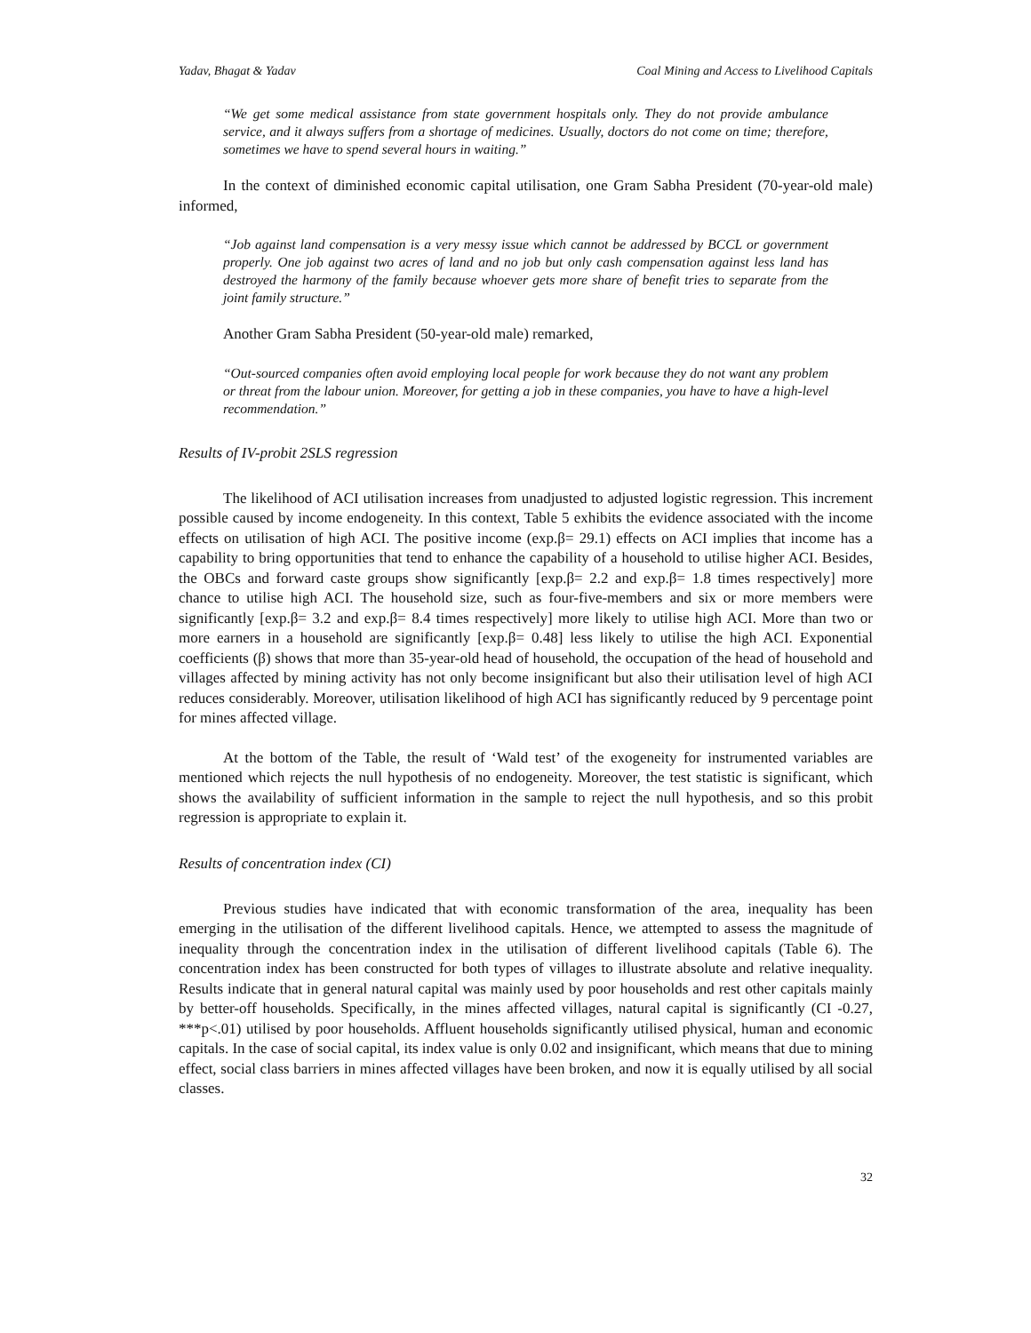Yadav, Bhagat & Yadav Coal Mining and Access to Livelihood Capitals
“We get some medical assistance from state government hospitals only. They do not provide ambulance service, and it always suffers from a shortage of medicines. Usually, doctors do not come on time; therefore, sometimes we have to spend several hours in waiting.”
In the context of diminished economic capital utilisation, one Gram Sabha President (70-year-old male) informed,
“Job against land compensation is a very messy issue which cannot be addressed by BCCL or government properly. One job against two acres of land and no job but only cash compensation against less land has destroyed the harmony of the family because whoever gets more share of benefit tries to separate from the joint family structure.”
Another Gram Sabha President (50-year-old male) remarked,
“Out-sourced companies often avoid employing local people for work because they do not want any problem or threat from the labour union. Moreover, for getting a job in these companies, you have to have a high-level recommendation.”
Results of IV-probit 2SLS regression
The likelihood of ACI utilisation increases from unadjusted to adjusted logistic regression. This increment possible caused by income endogeneity. In this context, Table 5 exhibits the evidence associated with the income effects on utilisation of high ACI. The positive income (exp.β= 29.1) effects on ACI implies that income has a capability to bring opportunities that tend to enhance the capability of a household to utilise higher ACI. Besides, the OBCs and forward caste groups show significantly [exp.β= 2.2 and exp.β= 1.8 times respectively] more chance to utilise high ACI. The household size, such as four-five-members and six or more members were significantly [exp.β= 3.2 and exp.β= 8.4 times respectively] more likely to utilise high ACI. More than two or more earners in a household are significantly [exp.β= 0.48] less likely to utilise the high ACI. Exponential coefficients (β) shows that more than 35-year-old head of household, the occupation of the head of household and villages affected by mining activity has not only become insignificant but also their utilisation level of high ACI reduces considerably. Moreover, utilisation likelihood of high ACI has significantly reduced by 9 percentage point for mines affected village.
At the bottom of the Table, the result of ‘Wald test’ of the exogeneity for instrumented variables are mentioned which rejects the null hypothesis of no endogeneity. Moreover, the test statistic is significant, which shows the availability of sufficient information in the sample to reject the null hypothesis, and so this probit regression is appropriate to explain it.
Results of concentration index (CI)
Previous studies have indicated that with economic transformation of the area, inequality has been emerging in the utilisation of the different livelihood capitals. Hence, we attempted to assess the magnitude of inequality through the concentration index in the utilisation of different livelihood capitals (Table 6). The concentration index has been constructed for both types of villages to illustrate absolute and relative inequality. Results indicate that in general natural capital was mainly used by poor households and rest other capitals mainly by better-off households. Specifically, in the mines affected villages, natural capital is significantly (CI -0.27, ***p<.01) utilised by poor households. Affluent households significantly utilised physical, human and economic capitals. In the case of social capital, its index value is only 0.02 and insignificant, which means that due to mining effect, social class barriers in mines affected villages have been broken, and now it is equally utilised by all social classes.
32